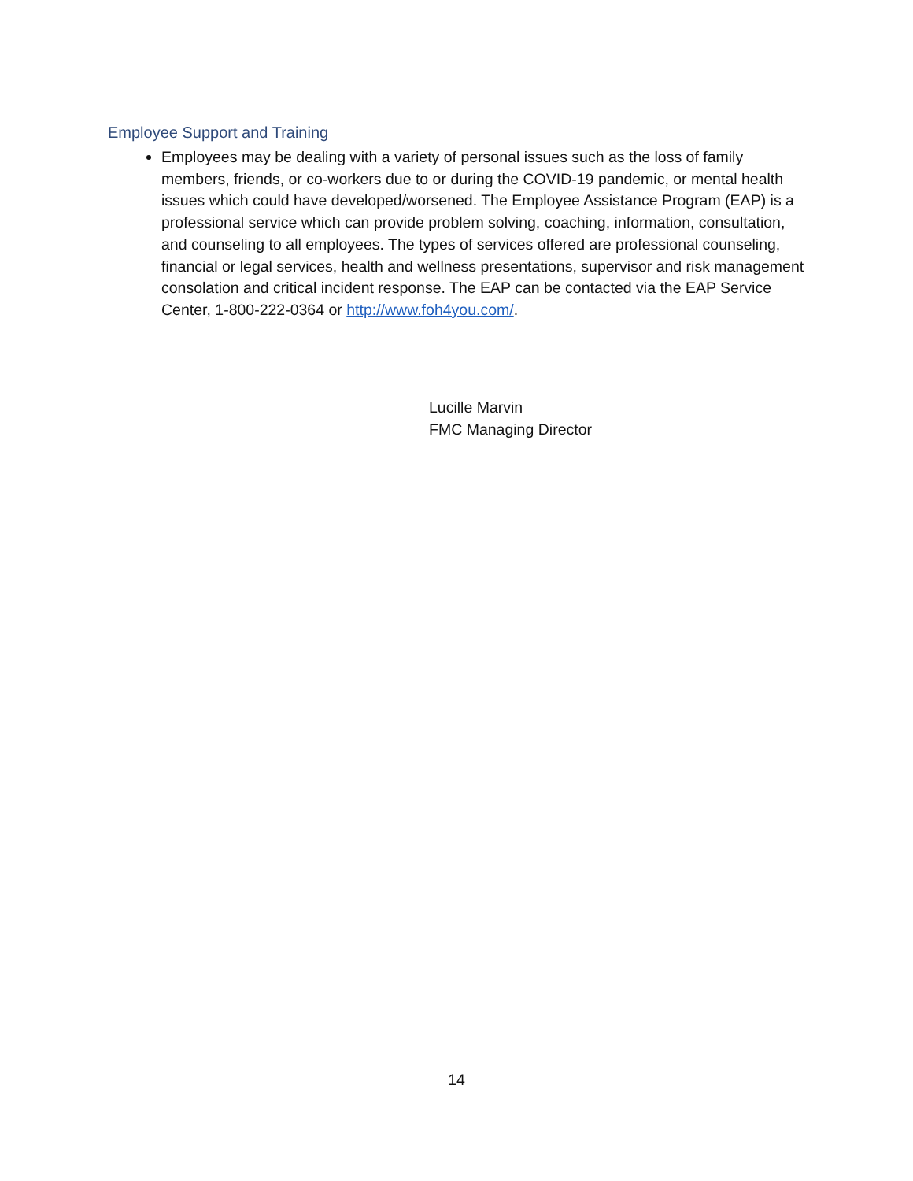Employee Support and Training
Employees may be dealing with a variety of personal issues such as the loss of family members, friends, or co-workers due to or during the COVID-19 pandemic, or mental health issues which could have developed/worsened. The Employee Assistance Program (EAP) is a professional service which can provide problem solving, coaching, information, consultation, and counseling to all employees. The types of services offered are professional counseling, financial or legal services, health and wellness presentations, supervisor and risk management consolation and critical incident response. The EAP can be contacted via the EAP Service Center, 1-800-222-0364 or http://www.foh4you.com/.
Lucille Marvin
FMC Managing Director
14